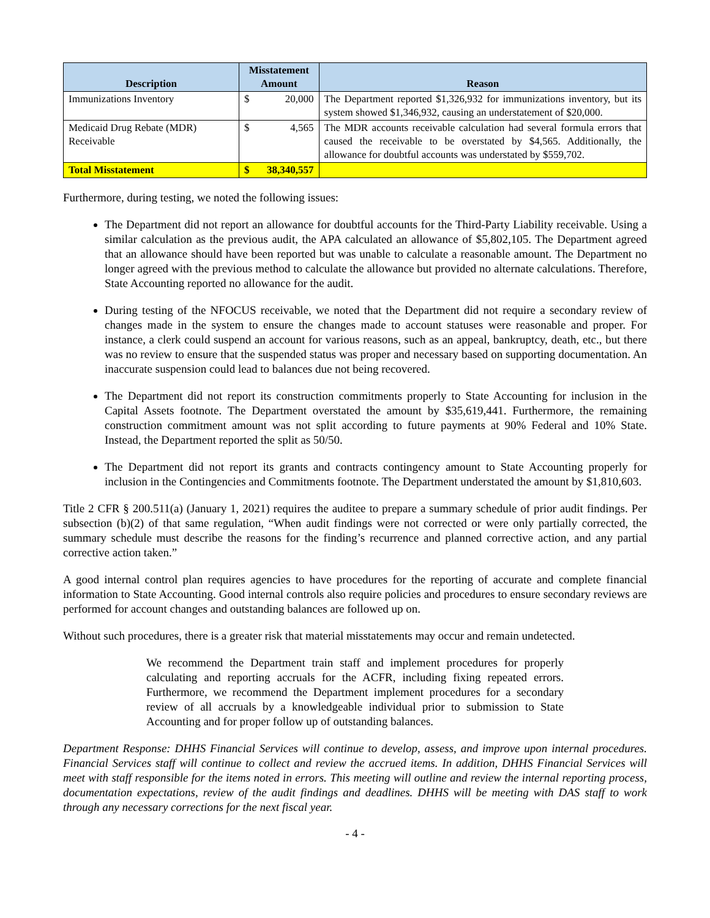| Description | Misstatement Amount | | Reason |
| --- | --- | --- | --- |
| Immunizations Inventory | $ | 20,000 | The Department reported $1,326,932 for immunizations inventory, but its system showed $1,346,932, causing an understatement of $20,000. |
| Medicaid Drug Rebate (MDR) Receivable | $ | 4,565 | The MDR accounts receivable calculation had several formula errors that caused the receivable to be overstated by $4,565. Additionally, the allowance for doubtful accounts was understated by $559,702. |
| Total Misstatement | $ | 38,340,557 | |
Furthermore, during testing, we noted the following issues:
The Department did not report an allowance for doubtful accounts for the Third-Party Liability receivable. Using a similar calculation as the previous audit, the APA calculated an allowance of $5,802,105. The Department agreed that an allowance should have been reported but was unable to calculate a reasonable amount. The Department no longer agreed with the previous method to calculate the allowance but provided no alternate calculations. Therefore, State Accounting reported no allowance for the audit.
During testing of the NFOCUS receivable, we noted that the Department did not require a secondary review of changes made in the system to ensure the changes made to account statuses were reasonable and proper. For instance, a clerk could suspend an account for various reasons, such as an appeal, bankruptcy, death, etc., but there was no review to ensure that the suspended status was proper and necessary based on supporting documentation. An inaccurate suspension could lead to balances due not being recovered.
The Department did not report its construction commitments properly to State Accounting for inclusion in the Capital Assets footnote. The Department overstated the amount by $35,619,441. Furthermore, the remaining construction commitment amount was not split according to future payments at 90% Federal and 10% State. Instead, the Department reported the split as 50/50.
The Department did not report its grants and contracts contingency amount to State Accounting properly for inclusion in the Contingencies and Commitments footnote. The Department understated the amount by $1,810,603.
Title 2 CFR § 200.511(a) (January 1, 2021) requires the auditee to prepare a summary schedule of prior audit findings. Per subsection (b)(2) of that same regulation, “When audit findings were not corrected or were only partially corrected, the summary schedule must describe the reasons for the finding’s recurrence and planned corrective action, and any partial corrective action taken.”
A good internal control plan requires agencies to have procedures for the reporting of accurate and complete financial information to State Accounting. Good internal controls also require policies and procedures to ensure secondary reviews are performed for account changes and outstanding balances are followed up on.
Without such procedures, there is a greater risk that material misstatements may occur and remain undetected.
We recommend the Department train staff and implement procedures for properly calculating and reporting accruals for the ACFR, including fixing repeated errors. Furthermore, we recommend the Department implement procedures for a secondary review of all accruals by a knowledgeable individual prior to submission to State Accounting and for proper follow up of outstanding balances.
Department Response: DHHS Financial Services will continue to develop, assess, and improve upon internal procedures. Financial Services staff will continue to collect and review the accrued items. In addition, DHHS Financial Services will meet with staff responsible for the items noted in errors. This meeting will outline and review the internal reporting process, documentation expectations, review of the audit findings and deadlines. DHHS will be meeting with DAS staff to work through any necessary corrections for the next fiscal year.
- 4 -